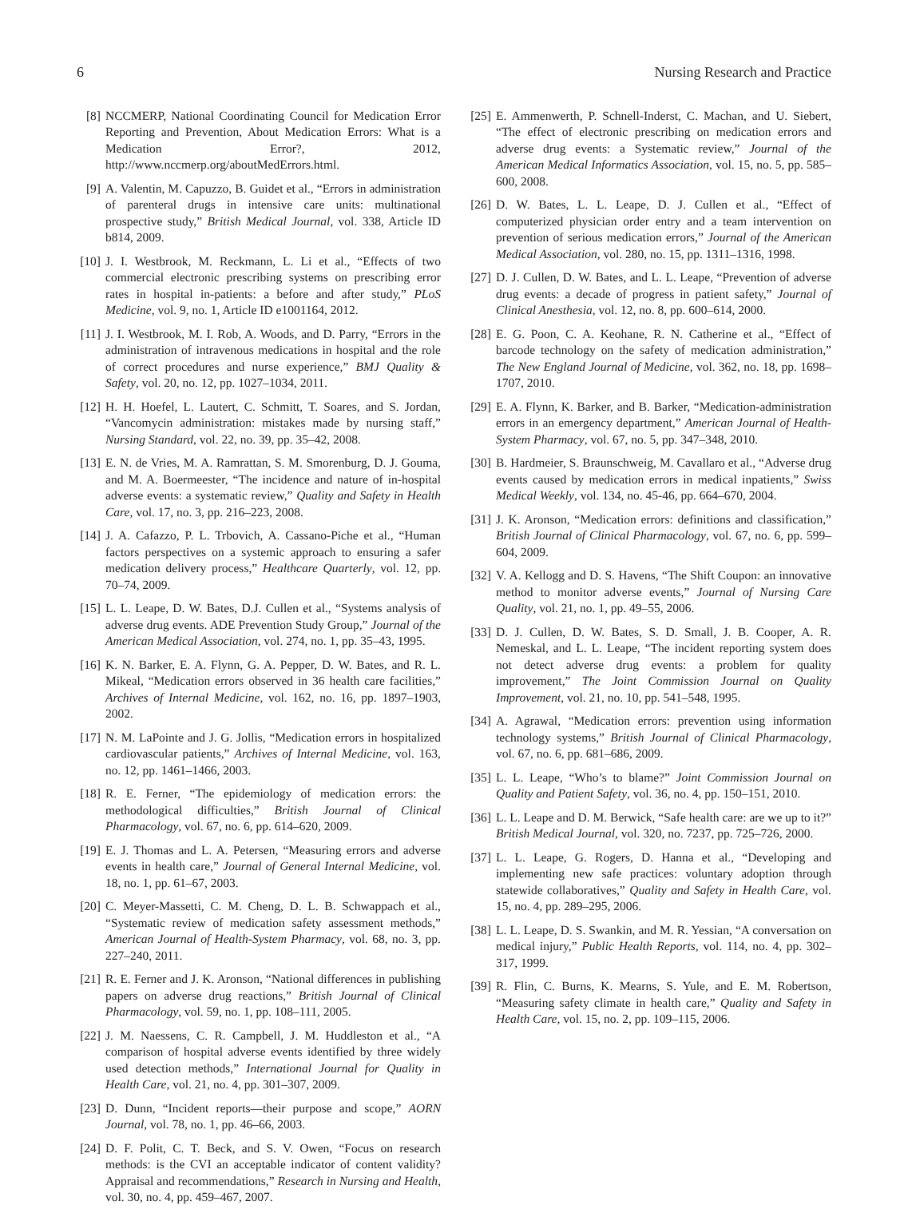6 Nursing Research and Practice
[8] NCCMERP, National Coordinating Council for Medication Error Reporting and Prevention, About Medication Errors: What is a Medication Error?, 2012, http://www.nccmerp.org/aboutMedErrors.html.
[9] A. Valentin, M. Capuzzo, B. Guidet et al., “Errors in administration of parenteral drugs in intensive care units: multinational prospective study,” British Medical Journal, vol. 338, Article ID b814, 2009.
[10] J. I. Westbrook, M. Reckmann, L. Li et al., “Effects of two commercial electronic prescribing systems on prescribing error rates in hospital in-patients: a before and after study,” PLoS Medicine, vol. 9, no. 1, Article ID e1001164, 2012.
[11] J. I. Westbrook, M. I. Rob, A. Woods, and D. Parry, “Errors in the administration of intravenous medications in hospital and the role of correct procedures and nurse experience,” BMJ Quality & Safety, vol. 20, no. 12, pp. 1027–1034, 2011.
[12] H. H. Hoefel, L. Lautert, C. Schmitt, T. Soares, and S. Jordan, “Vancomycin administration: mistakes made by nursing staff,” Nursing Standard, vol. 22, no. 39, pp. 35–42, 2008.
[13] E. N. de Vries, M. A. Ramrattan, S. M. Smorenburg, D. J. Gouma, and M. A. Boermeester, “The incidence and nature of in-hospital adverse events: a systematic review,” Quality and Safety in Health Care, vol. 17, no. 3, pp. 216–223, 2008.
[14] J. A. Cafazzo, P. L. Trbovich, A. Cassano-Piche et al., “Human factors perspectives on a systemic approach to ensuring a safer medication delivery process,” Healthcare Quarterly, vol. 12, pp. 70–74, 2009.
[15] L. L. Leape, D. W. Bates, D.J. Cullen et al., “Systems analysis of adverse drug events. ADE Prevention Study Group,” Journal of the American Medical Association, vol. 274, no. 1, pp. 35–43, 1995.
[16] K. N. Barker, E. A. Flynn, G. A. Pepper, D. W. Bates, and R. L. Mikeal, “Medication errors observed in 36 health care facilities,” Archives of Internal Medicine, vol. 162, no. 16, pp. 1897–1903, 2002.
[17] N. M. LaPointe and J. G. Jollis, “Medication errors in hospitalized cardiovascular patients,” Archives of Internal Medicine, vol. 163, no. 12, pp. 1461–1466, 2003.
[18] R. E. Ferner, “The epidemiology of medication errors: the methodological difficulties,” British Journal of Clinical Pharmacology, vol. 67, no. 6, pp. 614–620, 2009.
[19] E. J. Thomas and L. A. Petersen, “Measuring errors and adverse events in health care,” Journal of General Internal Medicine, vol. 18, no. 1, pp. 61–67, 2003.
[20] C. Meyer-Massetti, C. M. Cheng, D. L. B. Schwappach et al., “Systematic review of medication safety assessment methods,” American Journal of Health-System Pharmacy, vol. 68, no. 3, pp. 227–240, 2011.
[21] R. E. Ferner and J. K. Aronson, “National differences in publishing papers on adverse drug reactions,” British Journal of Clinical Pharmacology, vol. 59, no. 1, pp. 108–111, 2005.
[22] J. M. Naessens, C. R. Campbell, J. M. Huddleston et al., “A comparison of hospital adverse events identified by three widely used detection methods,” International Journal for Quality in Health Care, vol. 21, no. 4, pp. 301–307, 2009.
[23] D. Dunn, “Incident reports—their purpose and scope,” AORN Journal, vol. 78, no. 1, pp. 46–66, 2003.
[24] D. F. Polit, C. T. Beck, and S. V. Owen, “Focus on research methods: is the CVI an acceptable indicator of content validity? Appraisal and recommendations,” Research in Nursing and Health, vol. 30, no. 4, pp. 459–467, 2007.
[25] E. Ammenwerth, P. Schnell-Inderst, C. Machan, and U. Siebert, “The effect of electronic prescribing on medication errors and adverse drug events: a Systematic review,” Journal of the American Medical Informatics Association, vol. 15, no. 5, pp. 585–600, 2008.
[26] D. W. Bates, L. L. Leape, D. J. Cullen et al., “Effect of computerized physician order entry and a team intervention on prevention of serious medication errors,” Journal of the American Medical Association, vol. 280, no. 15, pp. 1311–1316, 1998.
[27] D. J. Cullen, D. W. Bates, and L. L. Leape, “Prevention of adverse drug events: a decade of progress in patient safety,” Journal of Clinical Anesthesia, vol. 12, no. 8, pp. 600–614, 2000.
[28] E. G. Poon, C. A. Keohane, R. N. Catherine et al., “Effect of barcode technology on the safety of medication administration,” The New England Journal of Medicine, vol. 362, no. 18, pp. 1698–1707, 2010.
[29] E. A. Flynn, K. Barker, and B. Barker, “Medication-administration errors in an emergency department,” American Journal of Health-System Pharmacy, vol. 67, no. 5, pp. 347–348, 2010.
[30] B. Hardmeier, S. Braunschweig, M. Cavallaro et al., “Adverse drug events caused by medication errors in medical inpatients,” Swiss Medical Weekly, vol. 134, no. 45-46, pp. 664–670, 2004.
[31] J. K. Aronson, “Medication errors: definitions and classification,” British Journal of Clinical Pharmacology, vol. 67, no. 6, pp. 599–604, 2009.
[32] V. A. Kellogg and D. S. Havens, “The Shift Coupon: an innovative method to monitor adverse events,” Journal of Nursing Care Quality, vol. 21, no. 1, pp. 49–55, 2006.
[33] D. J. Cullen, D. W. Bates, S. D. Small, J. B. Cooper, A. R. Nemeskal, and L. L. Leape, “The incident reporting system does not detect adverse drug events: a problem for quality improvement,” The Joint Commission Journal on Quality Improvement, vol. 21, no. 10, pp. 541–548, 1995.
[34] A. Agrawal, “Medication errors: prevention using information technology systems,” British Journal of Clinical Pharmacology, vol. 67, no. 6, pp. 681–686, 2009.
[35] L. L. Leape, “Who’s to blame?” Joint Commission Journal on Quality and Patient Safety, vol. 36, no. 4, pp. 150–151, 2010.
[36] L. L. Leape and D. M. Berwick, “Safe health care: are we up to it?” British Medical Journal, vol. 320, no. 7237, pp. 725–726, 2000.
[37] L. L. Leape, G. Rogers, D. Hanna et al., “Developing and implementing new safe practices: voluntary adoption through statewide collaboratives,” Quality and Safety in Health Care, vol. 15, no. 4, pp. 289–295, 2006.
[38] L. L. Leape, D. S. Swankin, and M. R. Yessian, “A conversation on medical injury,” Public Health Reports, vol. 114, no. 4, pp. 302–317, 1999.
[39] R. Flin, C. Burns, K. Mearns, S. Yule, and E. M. Robertson, “Measuring safety climate in health care,” Quality and Safety in Health Care, vol. 15, no. 2, pp. 109–115, 2006.